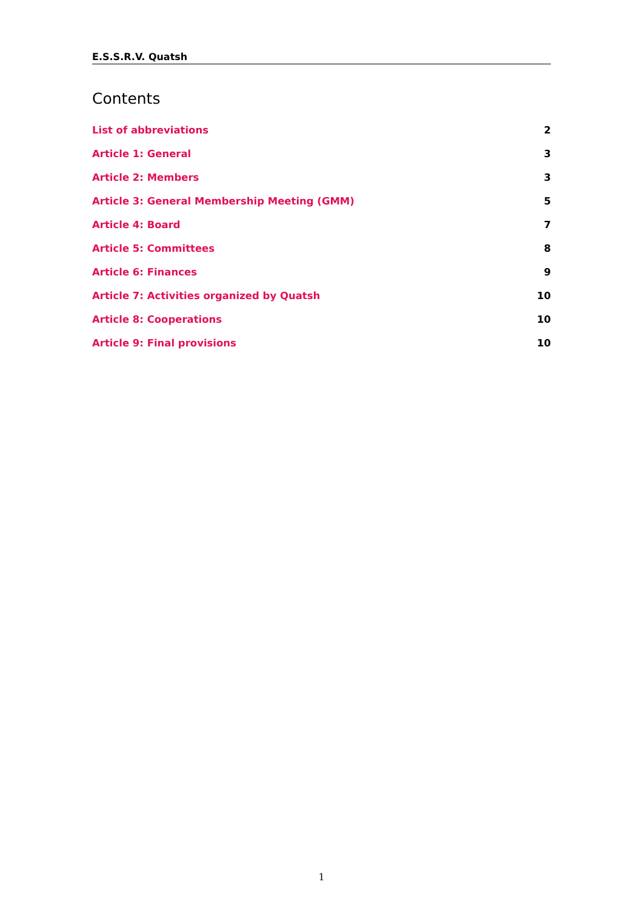E.S.S.R.V. Quatsh
Contents
List of abbreviations 2
Article 1: General 3
Article 2: Members 3
Article 3: General Membership Meeting (GMM) 5
Article 4: Board 7
Article 5: Committees 8
Article 6: Finances 9
Article 7: Activities organized by Quatsh 10
Article 8: Cooperations 10
Article 9: Final provisions 10
1